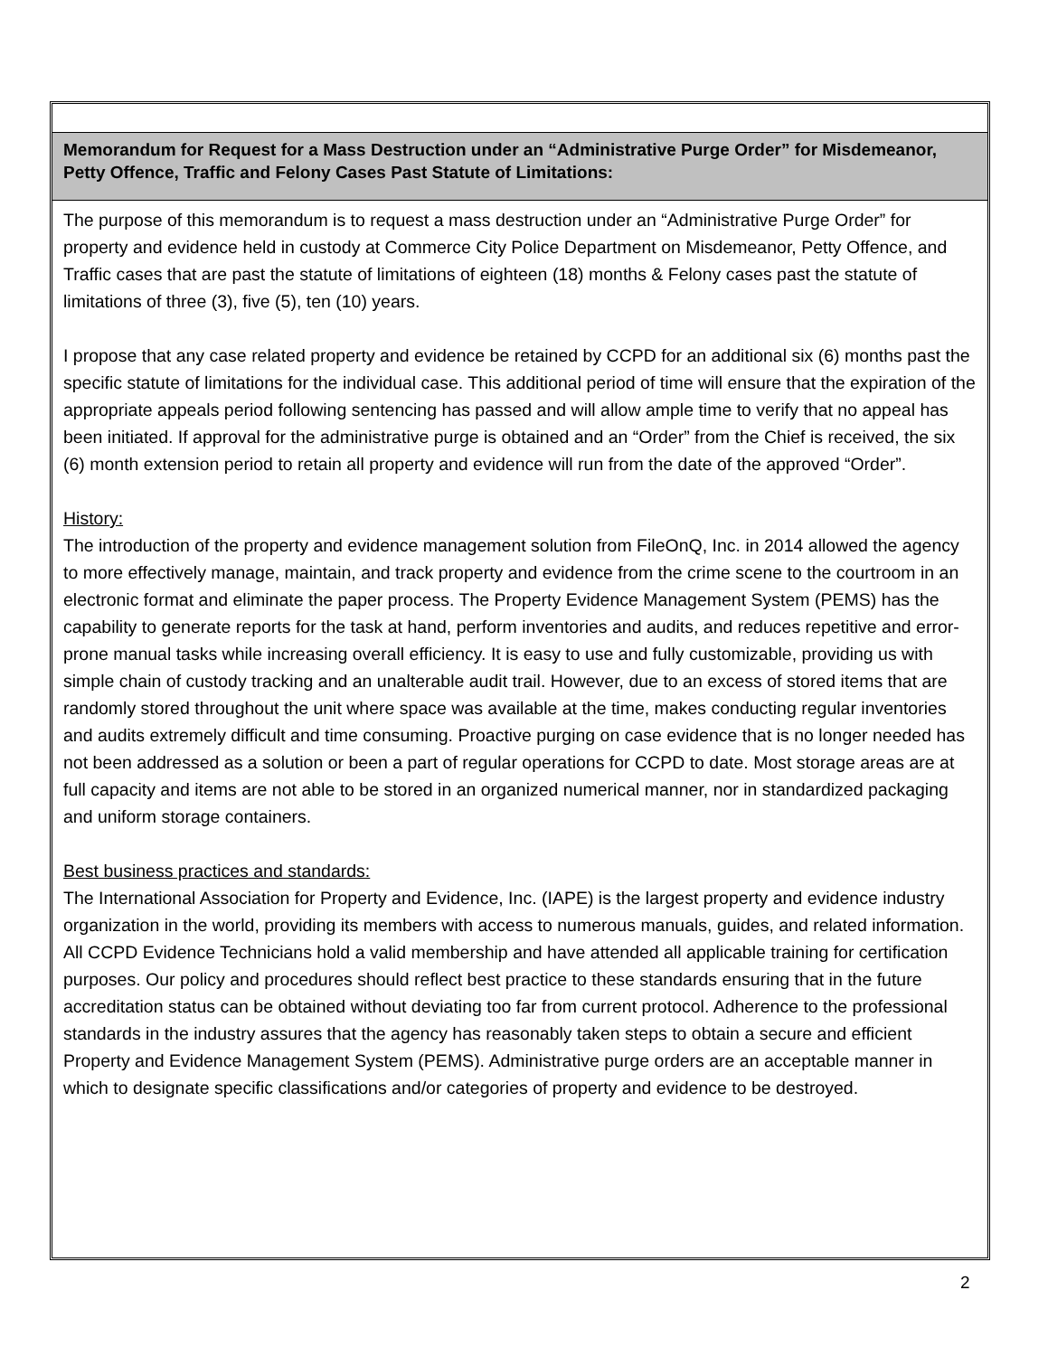Memorandum for Request for a Mass Destruction under an “Administrative Purge Order” for Misdemeanor, Petty Offence, Traffic and Felony Cases Past Statute of Limitations:
The purpose of this memorandum is to request a mass destruction under an “Administrative Purge Order” for property and evidence held in custody at Commerce City Police Department on Misdemeanor, Petty Offence, and Traffic cases that are past the statute of limitations of eighteen (18) months & Felony cases past the statute of limitations of three (3), five (5), ten (10) years.
I propose that any case related property and evidence be retained by CCPD for an additional six (6) months past the specific statute of limitations for the individual case. This additional period of time will ensure that the expiration of the appropriate appeals period following sentencing has passed and will allow ample time to verify that no appeal has been initiated. If approval for the administrative purge is obtained and an “Order” from the Chief is received, the six (6) month extension period to retain all property and evidence will run from the date of the approved “Order”.
History:
The introduction of the property and evidence management solution from FileOnQ, Inc. in 2014 allowed the agency to more effectively manage, maintain, and track property and evidence from the crime scene to the courtroom in an electronic format and eliminate the paper process. The Property Evidence Management System (PEMS) has the capability to generate reports for the task at hand, perform inventories and audits, and reduces repetitive and error-prone manual tasks while increasing overall efficiency. It is easy to use and fully customizable, providing us with simple chain of custody tracking and an unalterable audit trail. However, due to an excess of stored items that are randomly stored throughout the unit where space was available at the time, makes conducting regular inventories and audits extremely difficult and time consuming. Proactive purging on case evidence that is no longer needed has not been addressed as a solution or been a part of regular operations for CCPD to date. Most storage areas are at full capacity and items are not able to be stored in an organized numerical manner, nor in standardized packaging and uniform storage containers.
Best business practices and standards:
The International Association for Property and Evidence, Inc. (IAPE) is the largest property and evidence industry organization in the world, providing its members with access to numerous manuals, guides, and related information. All CCPD Evidence Technicians hold a valid membership and have attended all applicable training for certification purposes. Our policy and procedures should reflect best practice to these standards ensuring that in the future accreditation status can be obtained without deviating too far from current protocol. Adherence to the professional standards in the industry assures that the agency has reasonably taken steps to obtain a secure and efficient Property and Evidence Management System (PEMS). Administrative purge orders are an acceptable manner in which to designate specific classifications and/or categories of property and evidence to be destroyed.
2